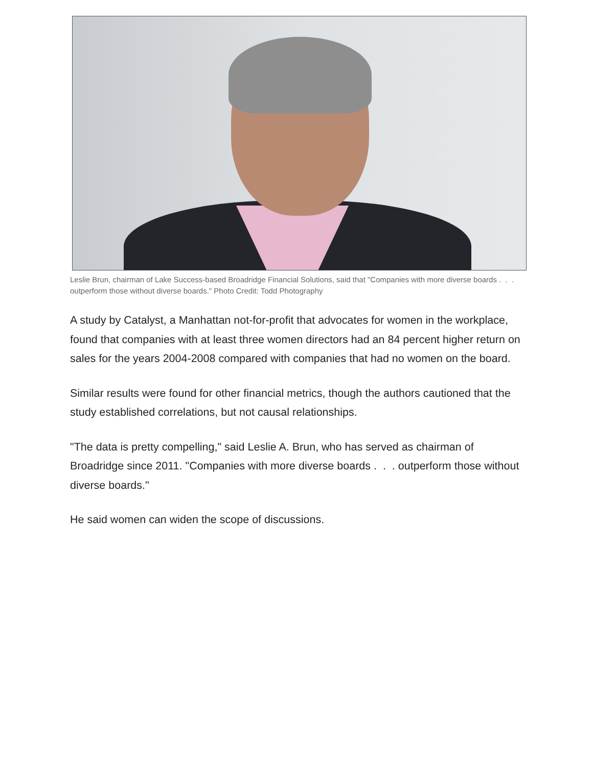Leslie Brun, chairman of Lake Success-based Broadridge Financial Solutions, said that "Companies with more diverse boards . . . outperform those without diverse boards." Photo Credit: Todd Photography
A study by Catalyst, a Manhattan not-for-profit that advocates for women in the workplace, found that companies with at least three women directors had an 84 percent higher return on sales for the years 2004-2008 compared with companies that had no women on the board.
Similar results were found for other financial metrics, though the authors cautioned that the study established correlations, but not causal relationships.
"The data is pretty compelling," said Leslie A. Brun, who has served as chairman of Broadridge since 2011. "Companies with more diverse boards . . . outperform those without diverse boards."
He said women can widen the scope of discussions.